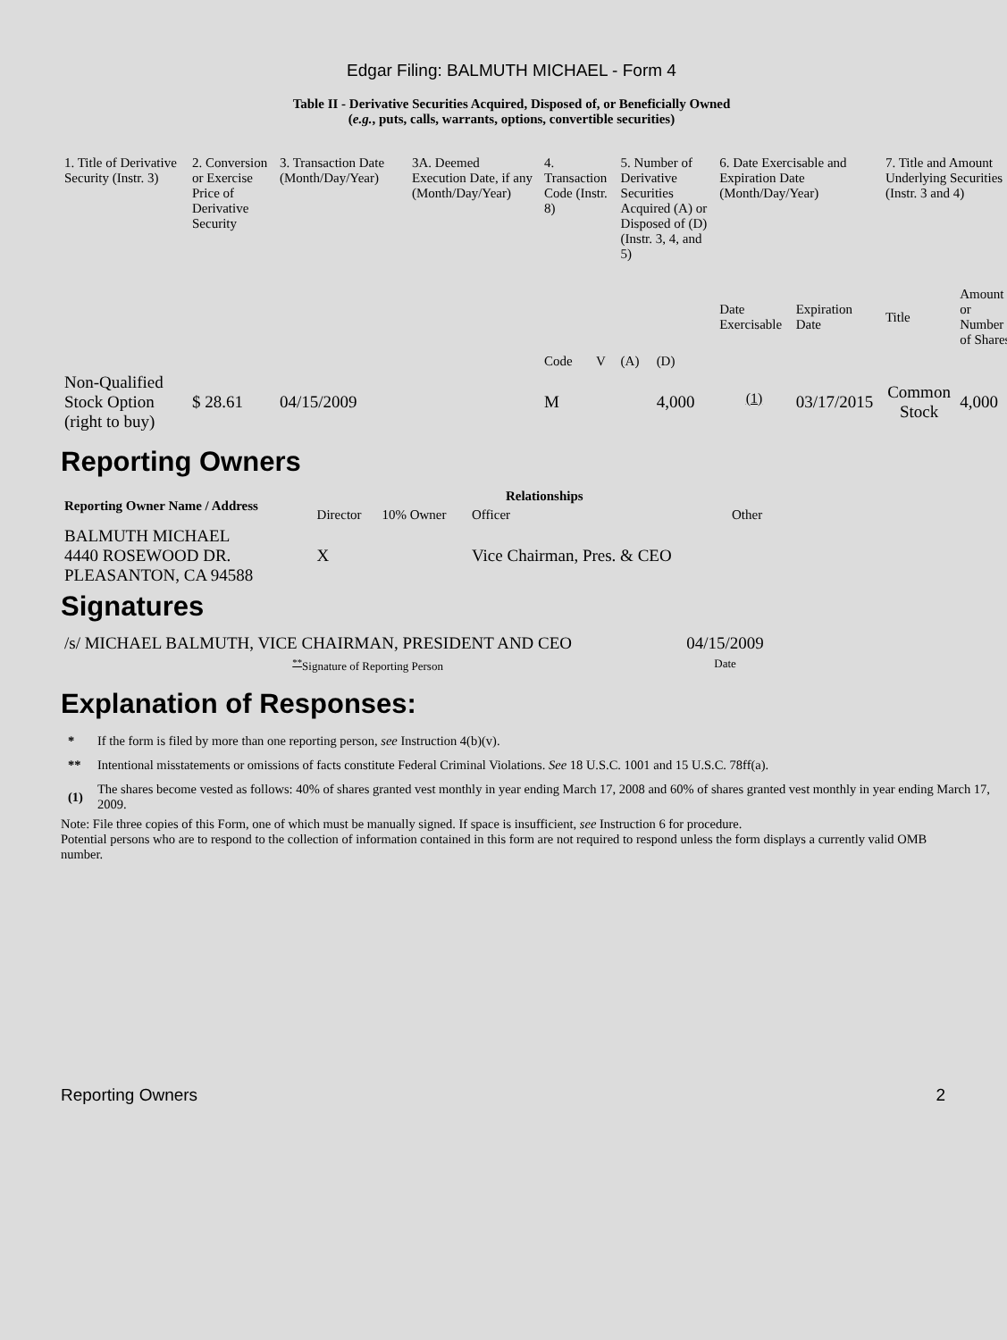Edgar Filing: BALMUTH MICHAEL - Form 4
Table II - Derivative Securities Acquired, Disposed of, or Beneficially Owned
(e.g., puts, calls, warrants, options, convertible securities)
| 1. Title of Derivative Security (Instr. 3) | 2. Conversion or Exercise Price of Derivative Security | 3. Transaction Date (Month/Day/Year) | 3A. Deemed Execution Date, if any (Month/Day/Year) | 4. Transaction Code (Instr. 8) | | 5. Number of Derivative Securities Acquired (A) or Disposed of (D) (Instr. 3, 4, and 5) | | 6. Date Exercisable and Expiration Date (Month/Day/Year) | | 7. Title and Amount Underlying Securities (Instr. 3 and 4) | |
| --- | --- | --- | --- | --- | --- | --- | --- | --- | --- | --- | --- |
| | | | | Code | V | (A) | (D) | Date Exercisable | Expiration Date | Title | Amount or Number of Shares |
| Non-Qualified Stock Option (right to buy) | $ 28.61 | 04/15/2009 | | M | | | 4,000 | <sup>(1)</sup> | 03/17/2015 | Common Stock | 4,000 |
Reporting Owners
| Reporting Owner Name / Address | Relationships | | | |
| --- | --- | --- | --- | --- |
| | Director | 10% Owner | Officer | Other |
| BALMUTH MICHAEL 4440 ROSEWOOD DR. PLEASANTON, CA 94588 | X | | Vice Chairman, Pres. & CEO | |
Signatures
| /s/ MICHAEL BALMUTH, VICE CHAIRMAN, PRESIDENT AND CEO | 04/15/2009 |
| <sup>**</sup> Signature of Reporting Person | Date |
Explanation of Responses:
| * | If the form is filed by more than one reporting person, see Instruction 4(b)(v). |
| ** | Intentional misstatements or omissions of facts constitute Federal Criminal Violations. See 18 U.S.C. 1001 and 15 U.S.C. 78ff(a). |
| (1) | The shares become vested as follows: 40% of shares granted vest monthly in year ending March 17, 2008 and 60% of shares granted vest monthly in year ending March 17, 2009. |
Note: File three copies of this Form, one of which must be manually signed. If space is insufficient, see Instruction 6 for procedure.
Potential persons who are to respond to the collection of information contained in this form are not required to respond unless the form displays a currently valid OMB number.
Reporting Owners 2